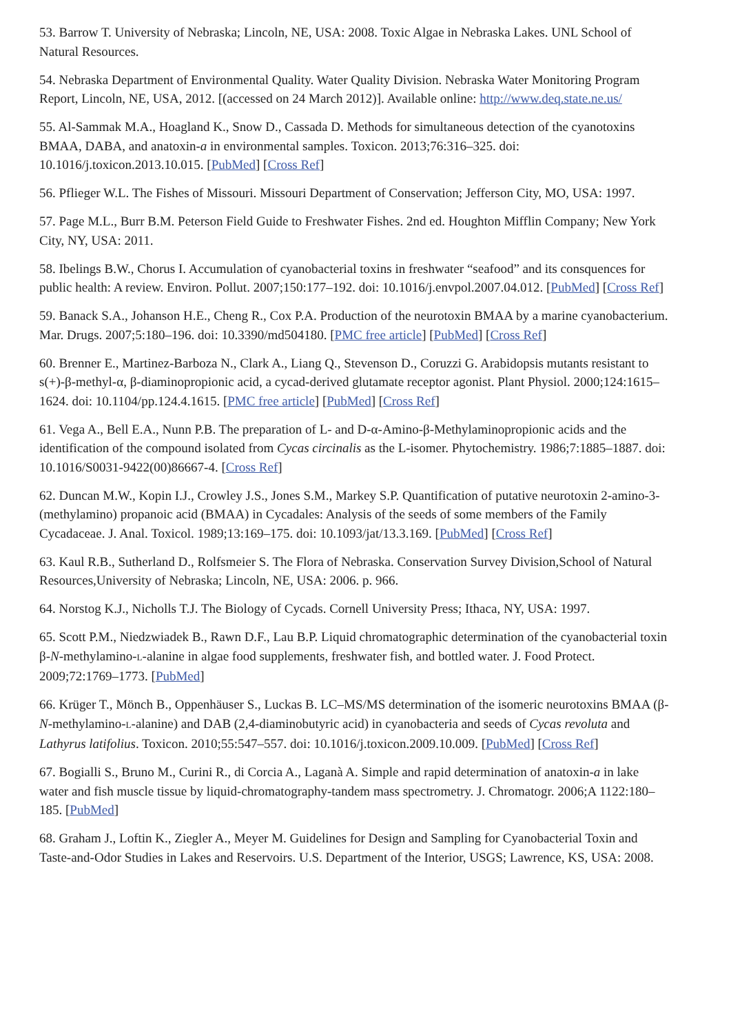53. Barrow T. University of Nebraska; Lincoln, NE, USA: 2008. Toxic Algae in Nebraska Lakes. UNL School of Natural Resources.
54. Nebraska Department of Environmental Quality. Water Quality Division. Nebraska Water Monitoring Program Report, Lincoln, NE, USA, 2012. [(accessed on 24 March 2012)]. Available online: http://www.deq.state.ne.us/
55. Al-Sammak M.A., Hoagland K., Snow D., Cassada D. Methods for simultaneous detection of the cyanotoxins BMAA, DABA, and anatoxin-a in environmental samples. Toxicon. 2013;76:316–325. doi: 10.1016/j.toxicon.2013.10.015. [PubMed] [Cross Ref]
56. Pflieger W.L. The Fishes of Missouri. Missouri Department of Conservation; Jefferson City, MO, USA: 1997.
57. Page M.L., Burr B.M. Peterson Field Guide to Freshwater Fishes. 2nd ed. Houghton Mifflin Company; New York City, NY, USA: 2011.
58. Ibelings B.W., Chorus I. Accumulation of cyanobacterial toxins in freshwater “seafood” and its consquences for public health: A review. Environ. Pollut. 2007;150:177–192. doi: 10.1016/j.envpol.2007.04.012. [PubMed] [Cross Ref]
59. Banack S.A., Johanson H.E., Cheng R., Cox P.A. Production of the neurotoxin BMAA by a marine cyanobacterium. Mar. Drugs. 2007;5:180–196. doi: 10.3390/md504180. [PMC free article] [PubMed] [Cross Ref]
60. Brenner E., Martinez-Barboza N., Clark A., Liang Q., Stevenson D., Coruzzi G. Arabidopsis mutants resistant to s(+)-β-methyl-α, β-diaminopropionic acid, a cycad-derived glutamate receptor agonist. Plant Physiol. 2000;124:1615–1624. doi: 10.1104/pp.124.4.1615. [PMC free article] [PubMed] [Cross Ref]
61. Vega A., Bell E.A., Nunn P.B. The preparation of L- and D-α-Amino-β-Methylaminopropionic acids and the identification of the compound isolated from Cycas circinalis as the L-isomer. Phytochemistry. 1986;7:1885–1887. doi: 10.1016/S0031-9422(00)86667-4. [Cross Ref]
62. Duncan M.W., Kopin I.J., Crowley J.S., Jones S.M., Markey S.P. Quantification of putative neurotoxin 2-amino-3-(methylamino) propanoic acid (BMAA) in Cycadales: Analysis of the seeds of some members of the Family Cycadaceae. J. Anal. Toxicol. 1989;13:169–175. doi: 10.1093/jat/13.3.169. [PubMed] [Cross Ref]
63. Kaul R.B., Sutherland D., Rolfsmeier S. The Flora of Nebraska. Conservation Survey Division,School of Natural Resources,University of Nebraska; Lincoln, NE, USA: 2006. p. 966.
64. Norstog K.J., Nicholls T.J. The Biology of Cycads. Cornell University Press; Ithaca, NY, USA: 1997.
65. Scott P.M., Niedzwiadek B., Rawn D.F., Lau B.P. Liquid chromatographic determination of the cyanobacterial toxin β-N-methylamino-L-alanine in algae food supplements, freshwater fish, and bottled water. J. Food Protect. 2009;72:1769–1773. [PubMed]
66. Krüger T., Mönch B., Oppenhäuser S., Luckas B. LC–MS/MS determination of the isomeric neurotoxins BMAA (β-N-methylamino-L-alanine) and DAB (2,4-diaminobutyric acid) in cyanobacteria and seeds of Cycas revoluta and Lathyrus latifolius. Toxicon. 2010;55:547–557. doi: 10.1016/j.toxicon.2009.10.009. [PubMed] [Cross Ref]
67. Bogialli S., Bruno M., Curini R., di Corcia A., Laganà A. Simple and rapid determination of anatoxin-a in lake water and fish muscle tissue by liquid-chromatography-tandem mass spectrometry. J. Chromatogr. 2006;A 1122:180–185. [PubMed]
68. Graham J., Loftin K., Ziegler A., Meyer M. Guidelines for Design and Sampling for Cyanobacterial Toxin and Taste-and-Odor Studies in Lakes and Reservoirs. U.S. Department of the Interior, USGS; Lawrence, KS, USA: 2008.